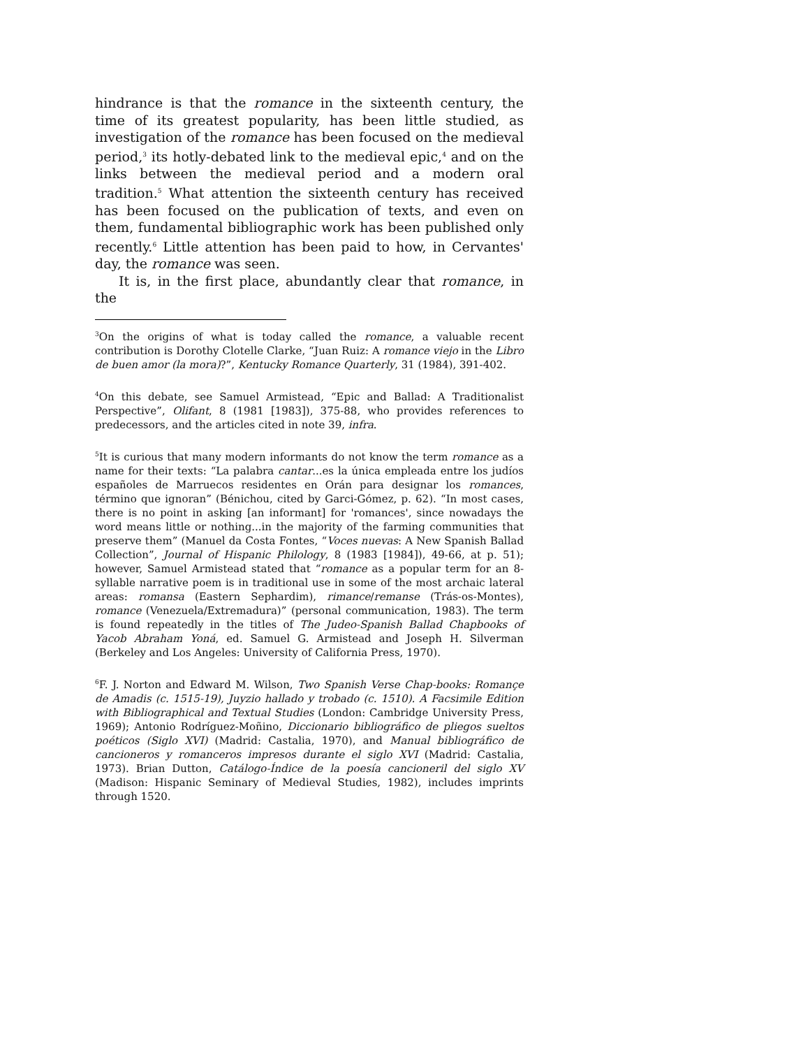hindrance is that the romance in the sixteenth century, the time of its greatest popularity, has been little studied, as investigation of the romance has been focused on the medieval period,<sup>3</sup> its hotly-debated link to the medieval epic,<sup>4</sup> and on the links between the medieval period and a modern oral tradition.<sup>5</sup> What attention the sixteenth century has received has been focused on the publication of texts, and even on them, fundamental bibliographic work has been published only recently.<sup>6</sup> Little attention has been paid to how, in Cervantes' day, the romance was seen.
It is, in the first place, abundantly clear that romance, in the
<sup>3</sup> On the origins of what is today called the romance, a valuable recent contribution is Dorothy Clotelle Clarke, “Juan Ruiz: A romance viejo in the Libro de buen amor (la mora)?”, Kentucky Romance Quarterly, 31 (1984), 391-402.
<sup>4</sup> On this debate, see Samuel Armistead, “Epic and Ballad: A Traditionalist Perspective”, Olifant, 8 (1981 [1983]), 375-88, who provides references to predecessors, and the articles cited in note 39, infra.
<sup>5</sup> It is curious that many modern informants do not know the term romance as a name for their texts: “La palabra cantar...es la única empleada entre los judíos españoles de Marruecos residentes en Orán para designar los romances, término que ignoran” (Bénichou, cited by Garci-Gómez, p. 62). “In most cases, there is no point in asking [an informant] for 'romances', since nowadays the word means little or nothing...in the majority of the farming communities that preserve them” (Manuel da Costa Fontes, “Voces nuevas: A New Spanish Ballad Collection”, Journal of Hispanic Philology, 8 (1983 [1984]), 49-66, at p. 51); however, Samuel Armistead stated that “romance as a popular term for an 8-syllable narrative poem is in traditional use in some of the most archaic lateral areas: romansa (Eastern Sephardim), rimance/remanse (Trás-os-Montes), romance (Venezuela/Extremadura)” (personal communication, 1983). The term is found repeatedly in the titles of The Judeo-Spanish Ballad Chapbooks of Yacob Abraham Yoná, ed. Samuel G. Armistead and Joseph H. Silverman (Berkeley and Los Angeles: University of California Press, 1970).
<sup>6</sup> F. J. Norton and Edward M. Wilson, Two Spanish Verse Chap-books: Romançe de Amadis (c. 1515-19), Juyzio hallado y trobado (c. 1510). A Facsimile Edition with Bibliographical and Textual Studies (London: Cambridge University Press, 1969); Antonio Rodríguez-Moñino, Diccionario bibliográfico de pliegos sueltos poéticos (Siglo XVI) (Madrid: Castalia, 1970), and Manual bibliográfico de cancioneros y romanceros impresos durante el siglo XVI (Madrid: Castalia, 1973). Brian Dutton, Catálogo-Índice de la poesía cancioneril del siglo XV (Madison: Hispanic Seminary of Medieval Studies, 1982), includes imprints through 1520.